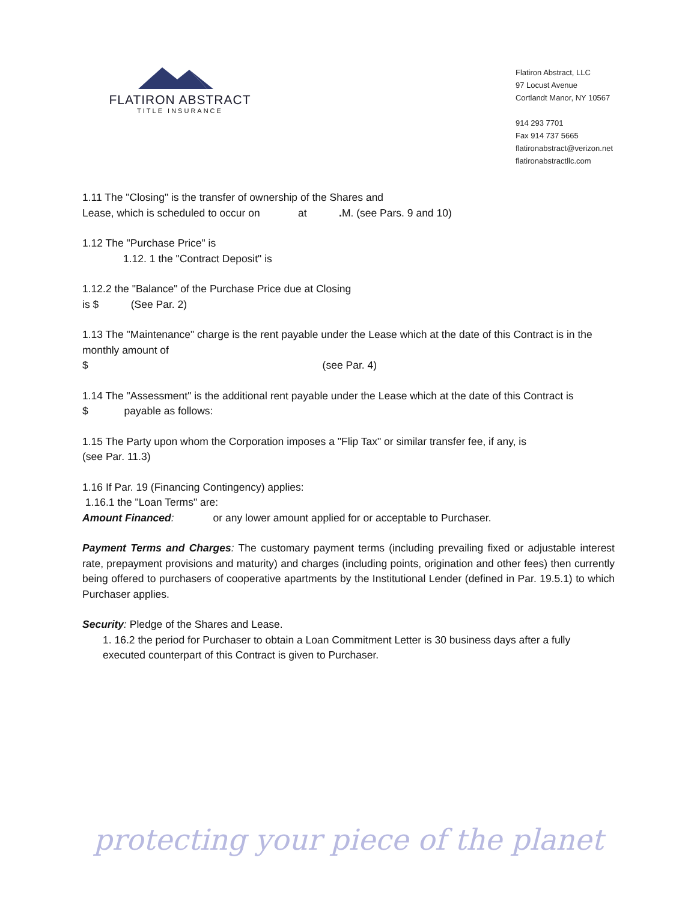FLATIRON ABSTRACT
TITLE INSURANCE
Flatiron Abstract, LLC
97 Locust Avenue
Cortlandt Manor, NY 10567
914 293 7701
Fax 914 737 5665
flatironabstract@verizon.net
flatironabstractllc.com
1.11 The "Closing" is the transfer of ownership of the Shares and
Lease, which is scheduled to occur on at . M. (see Pars. 9 and 10)
1.12 The "Purchase Price" is
1.12. 1 the "Contract Deposit" is
1.12.2 the "Balance" of the Purchase Price due at Closing
is $ (See Par. 2)
1.13 The "Maintenance" charge is the rent payable under the Lease which at the date of this Contract is in the monthly amount of
$ (see Par. 4)
1.14 The "Assessment" is the additional rent payable under the Lease which at the date of this Contract is
$ payable as follows:
1.15 The Party upon whom the Corporation imposes a "Flip Tax" or similar transfer fee, if any, is
(see Par. 11.3)
1.16 If Par. 19 (Financing Contingency) applies:
1.16.1 the "Loan Terms" are:
Amount Financed: or any lower amount applied for or acceptable to Purchaser.
Payment Terms and Charges: The customary payment terms (including prevailing fixed or adjustable interest rate, prepayment provisions and maturity) and charges (including points, origination and other fees) then currently being offered to purchasers of cooperative apartments by the Institutional Lender (defined in Par. 19.5.1) to which Purchaser applies.
Security: Pledge of the Shares and Lease.
1. 16.2 the period for Purchaser to obtain a Loan Commitment Letter is 30 business days after a fully executed counterpart of this Contract is given to Purchaser.
protecting your piece of the planet